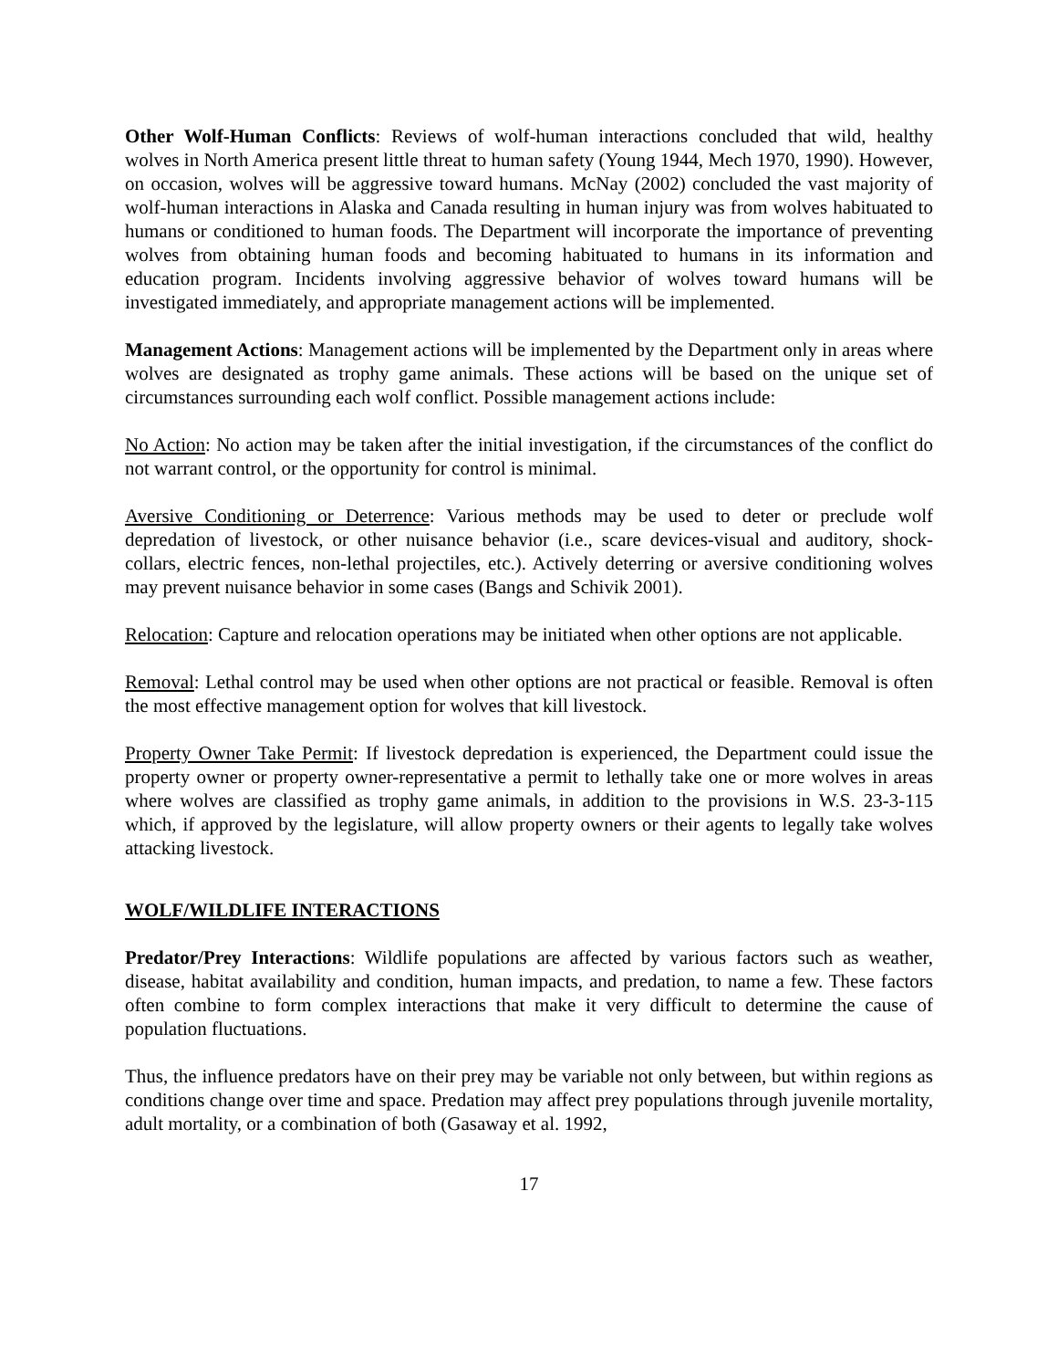Other Wolf-Human Conflicts: Reviews of wolf-human interactions concluded that wild, healthy wolves in North America present little threat to human safety (Young 1944, Mech 1970, 1990). However, on occasion, wolves will be aggressive toward humans. McNay (2002) concluded the vast majority of wolf-human interactions in Alaska and Canada resulting in human injury was from wolves habituated to humans or conditioned to human foods. The Department will incorporate the importance of preventing wolves from obtaining human foods and becoming habituated to humans in its information and education program. Incidents involving aggressive behavior of wolves toward humans will be investigated immediately, and appropriate management actions will be implemented.
Management Actions: Management actions will be implemented by the Department only in areas where wolves are designated as trophy game animals. These actions will be based on the unique set of circumstances surrounding each wolf conflict. Possible management actions include:
No Action: No action may be taken after the initial investigation, if the circumstances of the conflict do not warrant control, or the opportunity for control is minimal.
Aversive Conditioning or Deterrence: Various methods may be used to deter or preclude wolf depredation of livestock, or other nuisance behavior (i.e., scare devices-visual and auditory, shock-collars, electric fences, non-lethal projectiles, etc.). Actively deterring or aversive conditioning wolves may prevent nuisance behavior in some cases (Bangs and Schivik 2001).
Relocation: Capture and relocation operations may be initiated when other options are not applicable.
Removal: Lethal control may be used when other options are not practical or feasible. Removal is often the most effective management option for wolves that kill livestock.
Property Owner Take Permit: If livestock depredation is experienced, the Department could issue the property owner or property owner-representative a permit to lethally take one or more wolves in areas where wolves are classified as trophy game animals, in addition to the provisions in W.S. 23-3-115 which, if approved by the legislature, will allow property owners or their agents to legally take wolves attacking livestock.
WOLF/WILDLIFE INTERACTIONS
Predator/Prey Interactions: Wildlife populations are affected by various factors such as weather, disease, habitat availability and condition, human impacts, and predation, to name a few. These factors often combine to form complex interactions that make it very difficult to determine the cause of population fluctuations.
Thus, the influence predators have on their prey may be variable not only between, but within regions as conditions change over time and space. Predation may affect prey populations through juvenile mortality, adult mortality, or a combination of both (Gasaway et al. 1992,
17